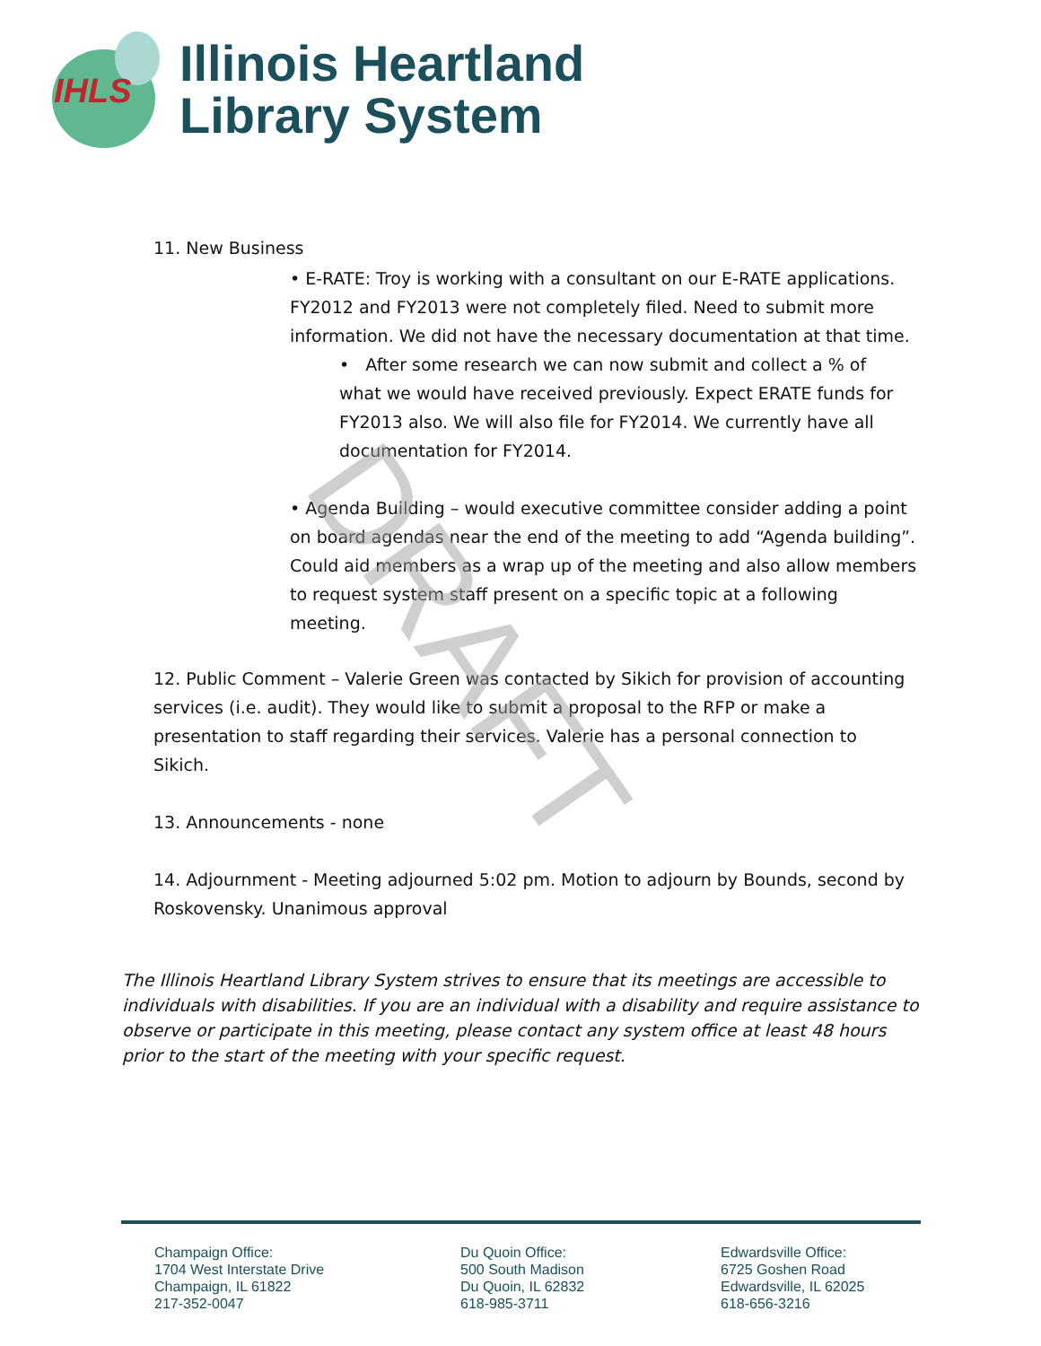IHLS
Illinois Heartland
Library System
11. New Business
• E-RATE: Troy is working with a consultant on our E-RATE applications. FY2012 and FY2013 were not completely filed. Need to submit more information. We did not have the necessary documentation at that time.
• After some research we can now submit and collect a % of what we would have received previously. Expect ERATE funds for FY2013 also. We will also file for FY2014. We currently have all documentation for FY2014.
• Agenda Building – would executive committee consider adding a point on board agendas near the end of the meeting to add “Agenda building”. Could aid members as a wrap up of the meeting and also allow members to request system staff present on a specific topic at a following meeting.
12. Public Comment – Valerie Green was contacted by Sikich for provision of accounting services (i.e. audit). They would like to submit a proposal to the RFP or make a presentation to staff regarding their services. Valerie has a personal connection to Sikich.
13. Announcements - none
14. Adjournment - Meeting adjourned 5:02 pm. Motion to adjourn by Bounds, second by Roskovensky. Unanimous approval
The Illinois Heartland Library System strives to ensure that its meetings are accessible to individuals with disabilities. If you are an individual with a disability and require assistance to observe or participate in this meeting, please contact any system office at least 48 hours prior to the start of the meeting with your specific request.
DRAFT
Champaign Office:
1704 West Interstate Drive
Champaign, IL 61822
217-352-0047
Du Quoin Office:
500 South Madison
Du Quoin, IL 62832
618-985-3711
Edwardsville Office:
6725 Goshen Road
Edwardsville, IL 62025
618-656-3216